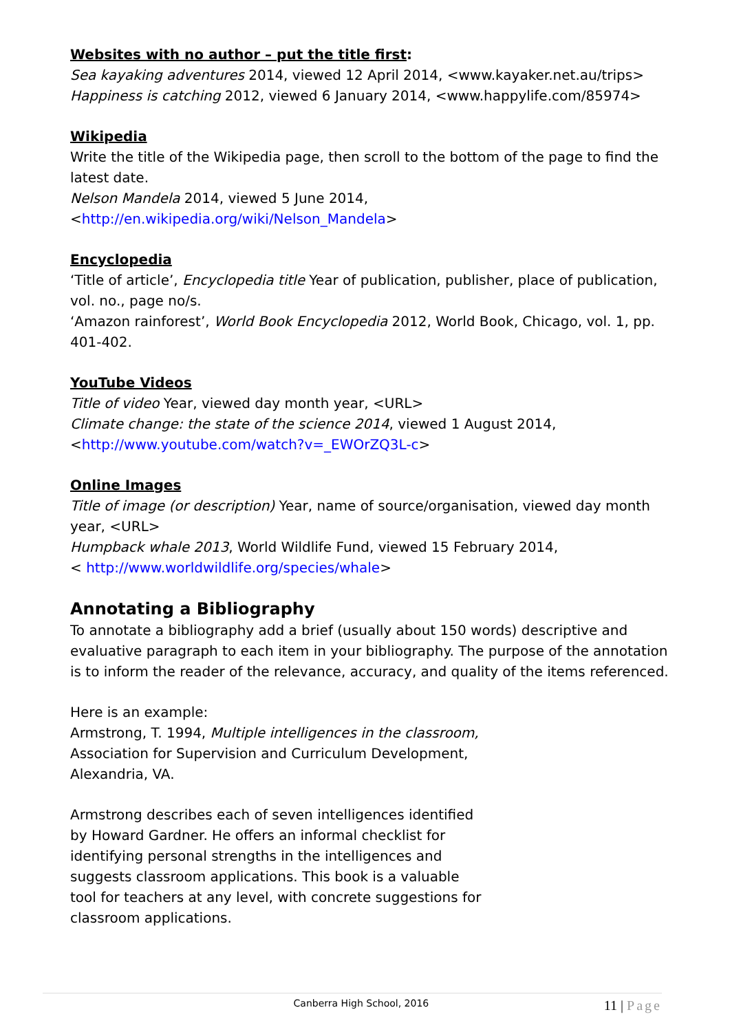Websites with no author – put the title first:
Sea kayaking adventures 2014, viewed 12 April 2014, <www.kayaker.net.au/trips>
Happiness is catching 2012, viewed 6 January 2014, <www.happylife.com/85974>
Wikipedia
Write the title of the Wikipedia page, then scroll to the bottom of the page to find the latest date.
Nelson Mandela 2014, viewed 5 June 2014,
<http://en.wikipedia.org/wiki/Nelson_Mandela>
Encyclopedia
‘Title of article’, Encyclopedia title Year of publication, publisher, place of publication, vol. no., page no/s.
‘Amazon rainforest’, World Book Encyclopedia 2012, World Book, Chicago, vol. 1, pp. 401-402.
YouTube Videos
Title of video Year, viewed day month year, <URL>
Climate change: the state of the science 2014, viewed 1 August 2014,
<http://www.youtube.com/watch?v=_EWOrZQ3L-c>
Online Images
Title of image (or description) Year, name of source/organisation, viewed day month year, <URL>
Humpback whale 2013, World Wildlife Fund, viewed 15 February 2014,
< http://www.worldwildlife.org/species/whale>
Annotating a Bibliography
To annotate a bibliography add a brief (usually about 150 words) descriptive and evaluative paragraph to each item in your bibliography. The purpose of the annotation is to inform the reader of the relevance, accuracy, and quality of the items referenced.
Here is an example:
Armstrong, T. 1994, Multiple intelligences in the classroom, Association for Supervision and Curriculum Development, Alexandria, VA.
Armstrong describes each of seven intelligences identified by Howard Gardner. He offers an informal checklist for identifying personal strengths in the intelligences and suggests classroom applications. This book is a valuable tool for teachers at any level, with concrete suggestions for classroom applications.
Canberra High School, 2016
11 | Page